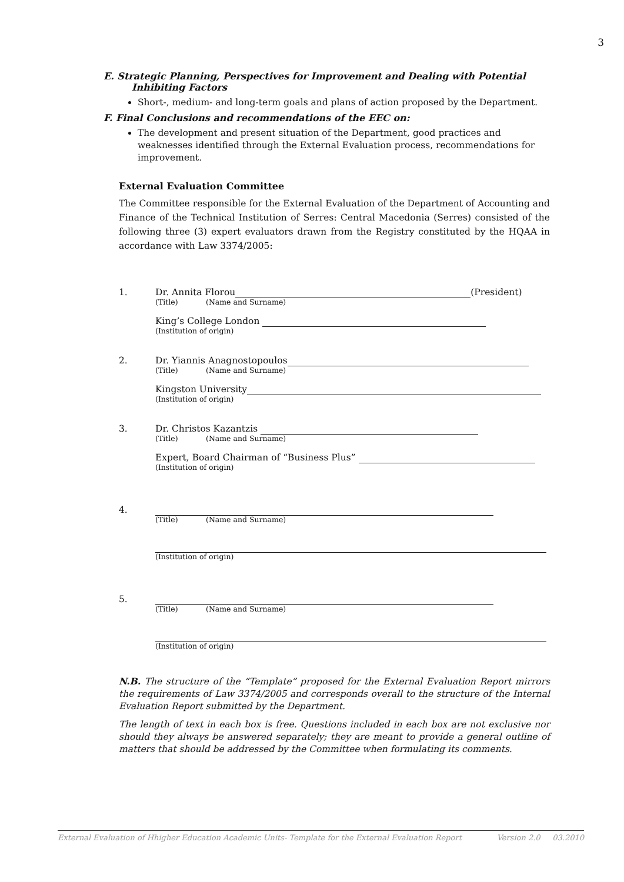3
E. Strategic Planning, Perspectives for Improvement and Dealing with Potential
Inhibiting Factors
Short-, medium- and long-term goals and plans of action proposed by the Department.
F. Final Conclusions and recommendations of the EEC on:
The development and present situation of the Department, good practices and weaknesses identified through the External Evaluation process, recommendations for improvement.
External Evaluation Committee
The Committee responsible for the External Evaluation of the Department of Accounting and Finance of the Technical Institution of Serres: Central Macedonia (Serres) consisted of the following three (3) expert evaluators drawn from the Registry constituted by the HQAA in accordance with Law 3374/2005:
1. Dr. Annita Florou (President)
(Title) (Name and Surname)
King’s College London
(Institution of origin)
2. Dr. Yiannis Anagnostopoulos
(Title) (Name and Surname)
Kingston University
(Institution of origin)
3. Dr. Christos Kazantzis
(Title) (Name and Surname)
Expert, Board Chairman of “Business Plus”
(Institution of origin)
4.
(Title) (Name and Surname)
(Institution of origin)
5.
(Title) (Name and Surname)
(Institution of origin)
N.B. The structure of the “Template” proposed for the External Evaluation Report mirrors the requirements of Law 3374/2005 and corresponds overall to the structure of the Internal Evaluation Report submitted by the Department.
The length of text in each box is free. Questions included in each box are not exclusive nor should they always be answered separately; they are meant to provide a general outline of matters that should be addressed by the Committee when formulating its comments.
External Evaluation of Hhigher Education Academic Units- Template for the External Evaluation Report Version 2.0 03.2010